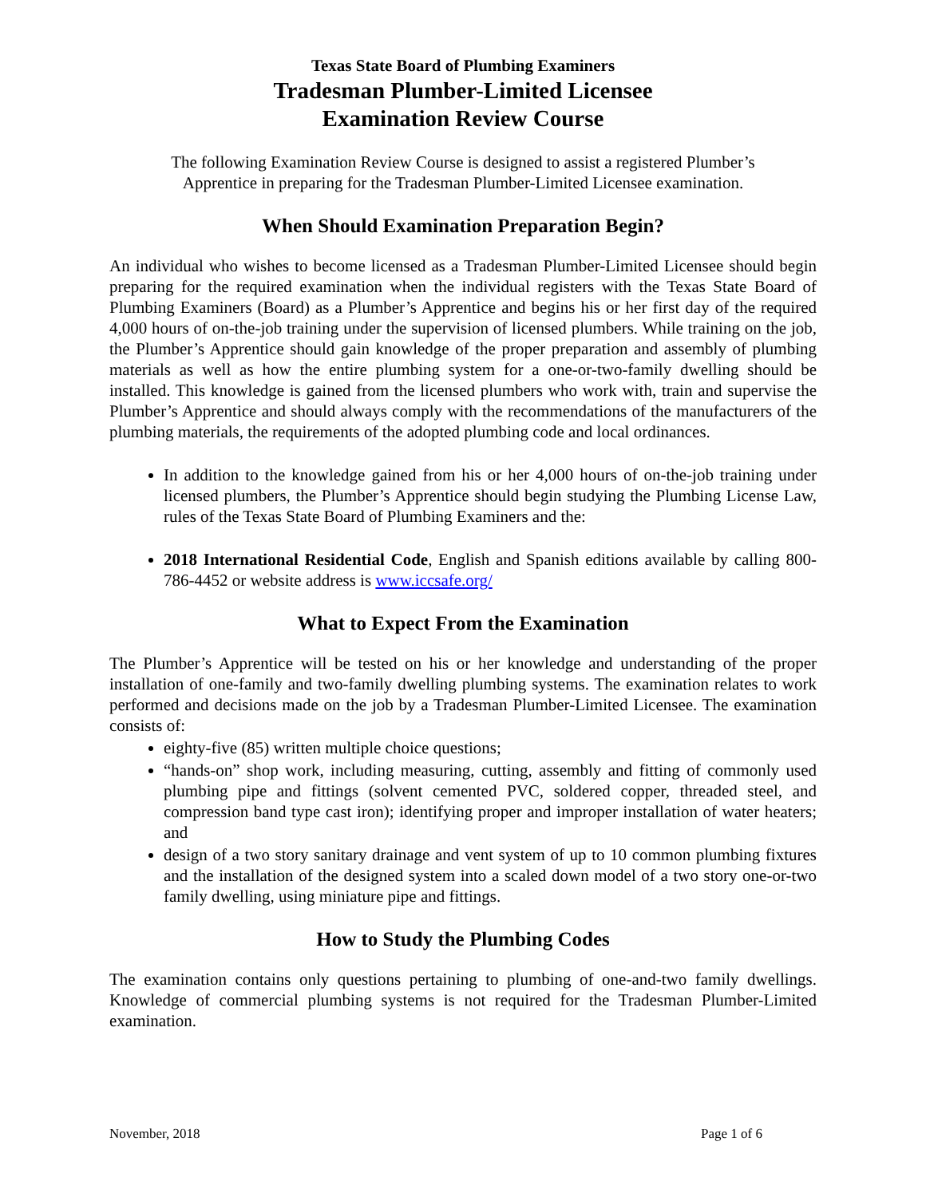Texas State Board of Plumbing Examiners
Tradesman Plumber-Limited Licensee
Examination Review Course
The following Examination Review Course is designed to assist a registered Plumber’s
Apprentice in preparing for the Tradesman Plumber-Limited Licensee examination.
When Should Examination Preparation Begin?
An individual who wishes to become licensed as a Tradesman Plumber-Limited Licensee should begin preparing for the required examination when the individual registers with the Texas State Board of Plumbing Examiners (Board) as a Plumber’s Apprentice and begins his or her first day of the required 4,000 hours of on-the-job training under the supervision of licensed plumbers. While training on the job, the Plumber’s Apprentice should gain knowledge of the proper preparation and assembly of plumbing materials as well as how the entire plumbing system for a one-or-two-family dwelling should be installed. This knowledge is gained from the licensed plumbers who work with, train and supervise the Plumber’s Apprentice and should always comply with the recommendations of the manufacturers of the plumbing materials, the requirements of the adopted plumbing code and local ordinances.
In addition to the knowledge gained from his or her 4,000 hours of on-the-job training under licensed plumbers, the Plumber’s Apprentice should begin studying the Plumbing License Law, rules of the Texas State Board of Plumbing Examiners and the:
2018 International Residential Code, English and Spanish editions available by calling 800-786-4452 or website address is www.iccsafe.org/
What to Expect From the Examination
The Plumber’s Apprentice will be tested on his or her knowledge and understanding of the proper installation of one-family and two-family dwelling plumbing systems. The examination relates to work performed and decisions made on the job by a Tradesman Plumber-Limited Licensee. The examination consists of:
eighty-five (85) written multiple choice questions;
“hands-on” shop work, including measuring, cutting, assembly and fitting of commonly used plumbing pipe and fittings (solvent cemented PVC, soldered copper, threaded steel, and compression band type cast iron); identifying proper and improper installation of water heaters; and
design of a two story sanitary drainage and vent system of up to 10 common plumbing fixtures and the installation of the designed system into a scaled down model of a two story one-or-two family dwelling, using miniature pipe and fittings.
How to Study the Plumbing Codes
The examination contains only questions pertaining to plumbing of one-and-two family dwellings. Knowledge of commercial plumbing systems is not required for the Tradesman Plumber-Limited examination.
November, 2018 Page 1 of 6